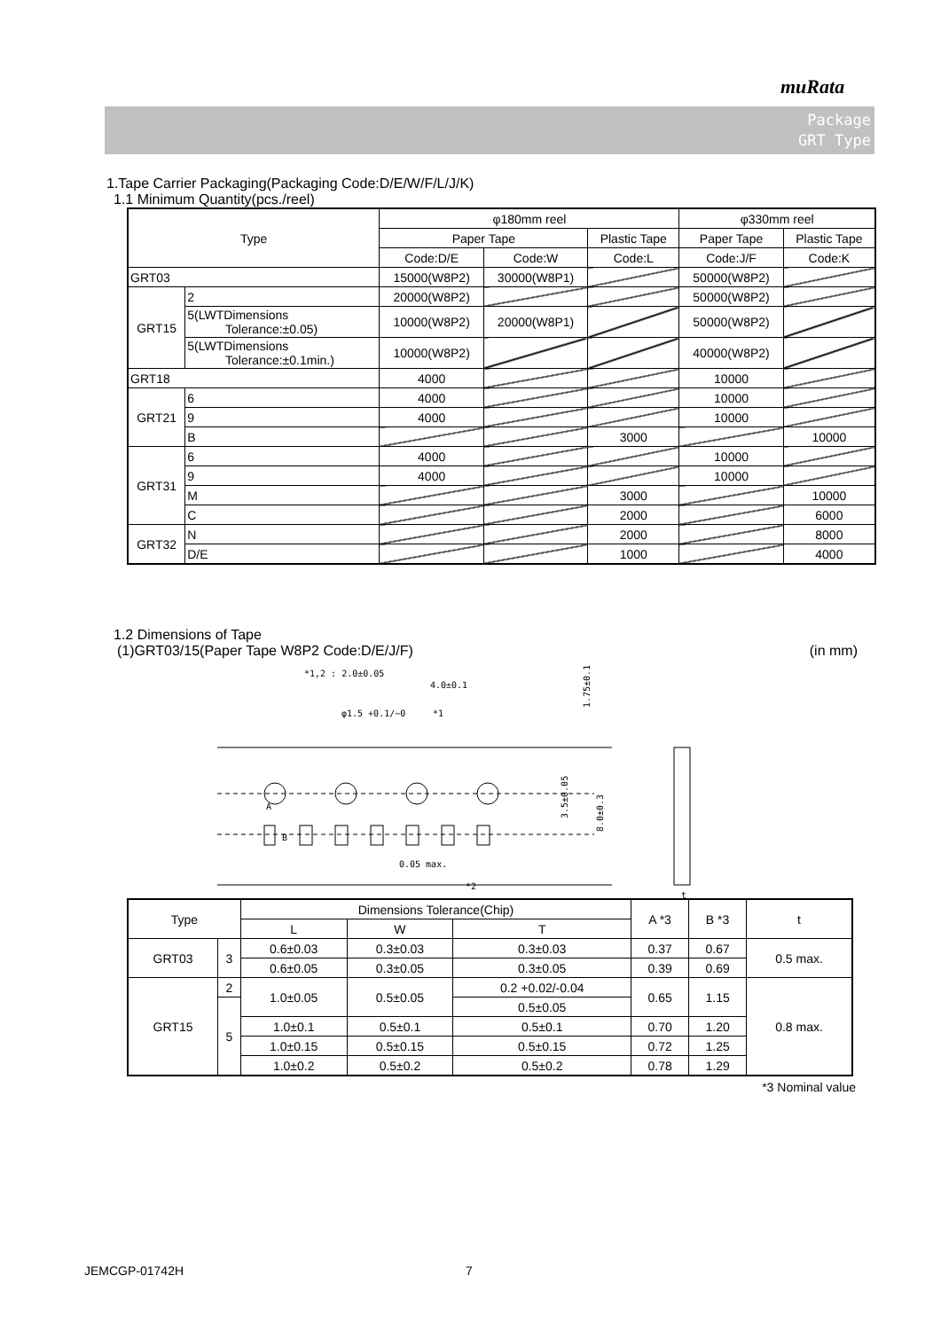muRata
Package
GRT Type
1.Tape Carrier Packaging(Packaging Code:D/E/W/F/L/J/K)
1.1 Minimum Quantity(pcs./reel)
| Type | | φ180mm reel | | | φ330mm reel | |
| --- | --- | --- | --- | --- | --- | --- |
| | | Paper Tape | | Plastic Tape | Paper Tape | Plastic Tape |
| | | Code:D/E | Code:W | Code:L | Code:J/F | Code:K |
| GRT03 | | 15000(W8P2) | 30000(W8P1) | | 50000(W8P2) | |
| GRT15 | 2 | 20000(W8P2) | | | 50000(W8P2) | |
| | 5(LWTDimensions Tolerance:±0.05) | 10000(W8P2) | 20000(W8P1) | | 50000(W8P2) | |
| | 5(LWTDimensions Tolerance:±0.1min.) | 10000(W8P2) | | | 40000(W8P2) | |
| GRT18 | | 4000 | | | 10000 | |
| GRT21 | 6 | 4000 | | | 10000 | |
| | 9 | 4000 | | | 10000 | |
| | B | | | 3000 | | 10000 |
| GRT31 | 6 | 4000 | | | 10000 | |
| | 9 | 4000 | | | 10000 | |
| | M | | | 3000 | | 10000 |
| | C | | | 2000 | | 6000 |
| GRT32 | N | | | 2000 | | 8000 |
| | D/E | | | 1000 | | 4000 |
1.2 Dimensions of Tape
(1)GRT03/15(Paper Tape W8P2 Code:D/E/J/F) (in mm)
*1,2 : 2.0±0.05
4.0±0.1
*1
φ1.5 +0.1/−0
A
B
0.05 max.
*2
1.75±0.1
3.5±0.05
8.0±0.3
t
| Type | | Dimensions Tolerance(Chip) | | | A *3 | B *3 | t |
| --- | --- | --- | --- | --- | --- | --- | --- |
| | | L | W | T | | | |
| GRT03 | 3 | 0.6±0.03 | 0.3±0.03 | 0.3±0.03 | 0.37 | 0.67 | 0.5 max. |
| | | 0.6±0.05 | 0.3±0.05 | 0.3±0.05 | 0.39 | 0.69 | |
| GRT15 | 2 | 1.0±0.05 | 0.5±0.05 | 0.2 +0.02/-0.04 | 0.65 | 1.15 | 0.8 max. |
| | 5 | | | 0.5±0.05 | | | |
| | | 1.0±0.1 | 0.5±0.1 | 0.5±0.1 | 0.70 | 1.20 | |
| | | 1.0±0.15 | 0.5±0.15 | 0.5±0.15 | 0.72 | 1.25 | |
| | | 1.0±0.2 | 0.5±0.2 | 0.5±0.2 | 0.78 | 1.29 | |
*3 Nominal value
JEMCGP-01742H 7